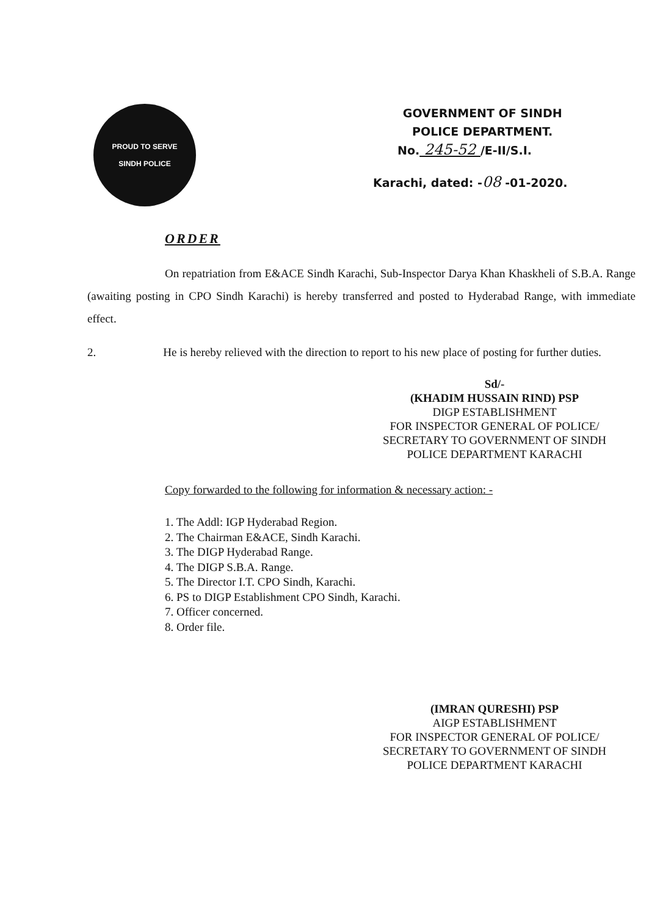PROUD TO SERVE
SINDH POLICE
GOVERNMENT OF SINDH
POLICE DEPARTMENT.
No. 245-52 /E-II/S.I.
Karachi, dated: -08 -01-2020.
ORDER
On repatriation from E&ACE Sindh Karachi, Sub-Inspector Darya Khan Khaskheli of S.B.A. Range (awaiting posting in CPO Sindh Karachi) is hereby transferred and posted to Hyderabad Range, with immediate effect.
2. He is hereby relieved with the direction to report to his new place of posting for further duties.
Sd/-
(KHADIM HUSSAIN RIND) PSP
DIGP ESTABLISHMENT
FOR INSPECTOR GENERAL OF POLICE/
SECRETARY TO GOVERNMENT OF SINDH
POLICE DEPARTMENT KARACHI
Copy forwarded to the following for information & necessary action: -
1. The Addl: IGP Hyderabad Region.
2. The Chairman E&ACE, Sindh Karachi.
3. The DIGP Hyderabad Range.
4. The DIGP S.B.A. Range.
5. The Director I.T. CPO Sindh, Karachi.
6. PS to DIGP Establishment CPO Sindh, Karachi.
7. Officer concerned.
8. Order file.
(IMRAN QURESHI) PSP
AIGP ESTABLISHMENT
FOR INSPECTOR GENERAL OF POLICE/
SECRETARY TO GOVERNMENT OF SINDH
POLICE DEPARTMENT KARACHI